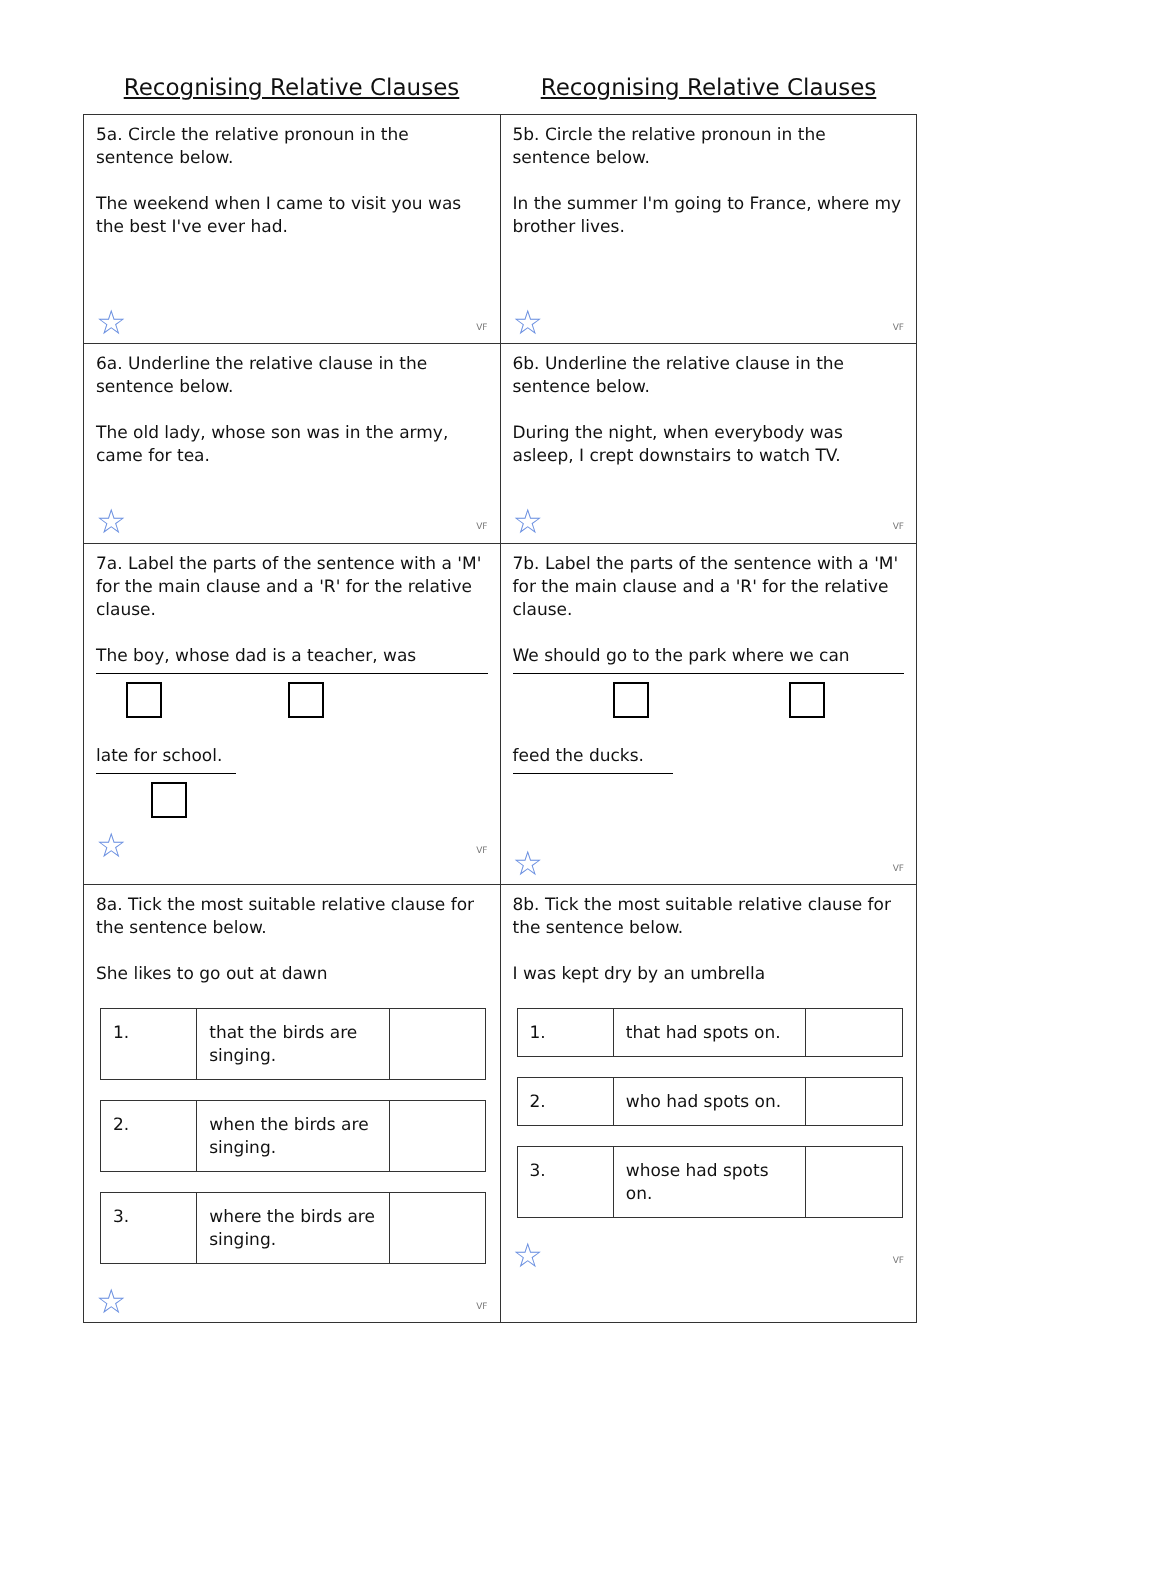Recognising Relative Clauses Recognising Relative Clauses
| 5a. Circle the relative pronoun in the sentence below. The weekend when I came to visit you was the best I've ever had. ☆ VF | 5b. Circle the relative pronoun in the sentence below. In the summer I'm going to France, where my brother lives. ☆ VF |
| 6a. Underline the relative clause in the sentence below. The old lady, whose son was in the army, came for tea. ☆ VF | 6b. Underline the relative clause in the sentence below. During the night, when everybody was asleep, I crept downstairs to watch TV. ☆ VF |
| 7a. Label the parts of the sentence with a 'M' for the main clause and a 'R' for the relative clause. The boy, whose dad is a teacher, was late for school. ☆ VF | 7b. Label the parts of the sentence with a 'M' for the main clause and a 'R' for the relative clause. We should go to the park where we can feed the ducks. ☆ VF |
| 8a. Tick the most suitable relative clause for the sentence below. She likes to go out at dawn / 1. / that the birds are singing. / / / 2. / when the birds are singing. / / / 3. / where the birds are singing. / / ☆ VF | 8b. Tick the most suitable relative clause for the sentence below. I was kept dry by an umbrella / 1. / that had spots on. / / / 2. / who had spots on. / / / 3. / whose had spots on. / / ☆ VF |